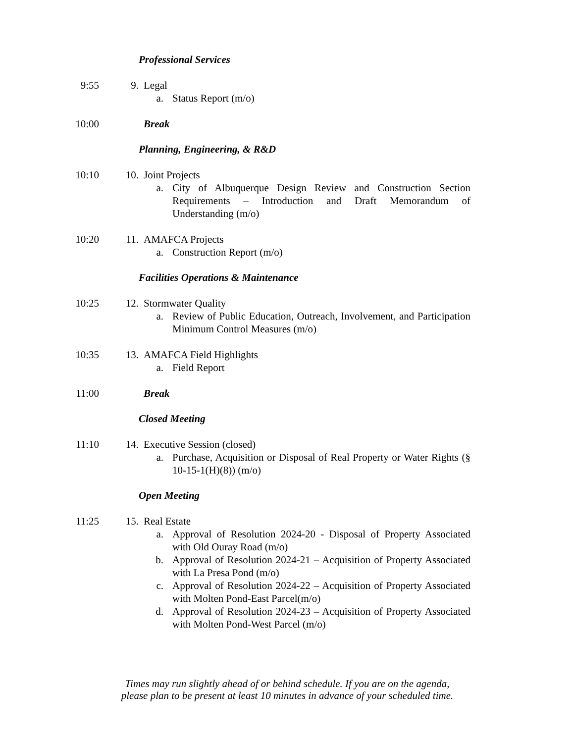Professional Services
9:55 9. Legal
a. Status Report (m/o)
10:00 Break
Planning, Engineering, & R&D
10:10 10. Joint Projects
a. City of Albuquerque Design Review and Construction Section Requirements – Introduction and Draft Memorandum of Understanding (m/o)
10:20 11. AMAFCA Projects
a. Construction Report (m/o)
Facilities Operations & Maintenance
10:25 12. Stormwater Quality
a. Review of Public Education, Outreach, Involvement, and Participation Minimum Control Measures (m/o)
10:35 13. AMAFCA Field Highlights
a. Field Report
11:00 Break
Closed Meeting
11:10 14. Executive Session (closed)
a. Purchase, Acquisition or Disposal of Real Property or Water Rights (§ 10-15-1(H)(8)) (m/o)
Open Meeting
11:25 15. Real Estate
a. Approval of Resolution 2024-20 - Disposal of Property Associated with Old Ouray Road (m/o)
b. Approval of Resolution 2024-21 – Acquisition of Property Associated with La Presa Pond (m/o)
c. Approval of Resolution 2024-22 – Acquisition of Property Associated with Molten Pond-East Parcel(m/o)
d. Approval of Resolution 2024-23 – Acquisition of Property Associated with Molten Pond-West Parcel (m/o)
Times may run slightly ahead of or behind schedule. If you are on the agenda,
please plan to be present at least 10 minutes in advance of your scheduled time.